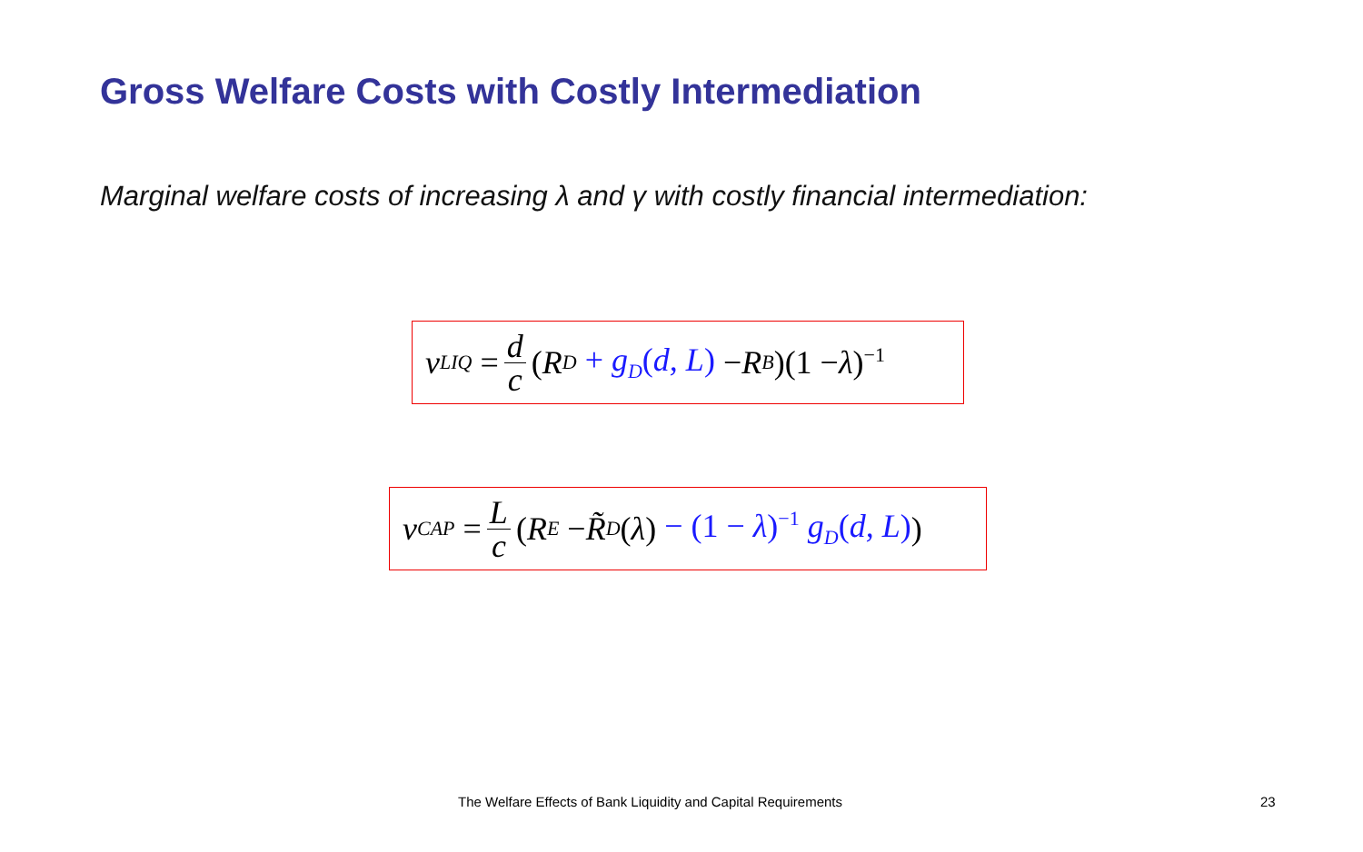Gross Welfare Costs with Costly Intermediation
Marginal welfare costs of increasing λ and γ with costly financial intermediation:
ν<sub>LIQ</sub> = d c (R<sup>D</sup> + g<sub>D</sub>(d, L) − R<sup>B</sup>)(1 − λ)<sup>−1</sup>
ν<sub>CAP</sub> = L c (R<sup>E</sup> − R̃<sup>D</sup> (λ) − (1 − λ)<sup>−1</sup> g<sub>D</sub>(d, L))
The Welfare Effects of Bank Liquidity and Capital Requirements
23